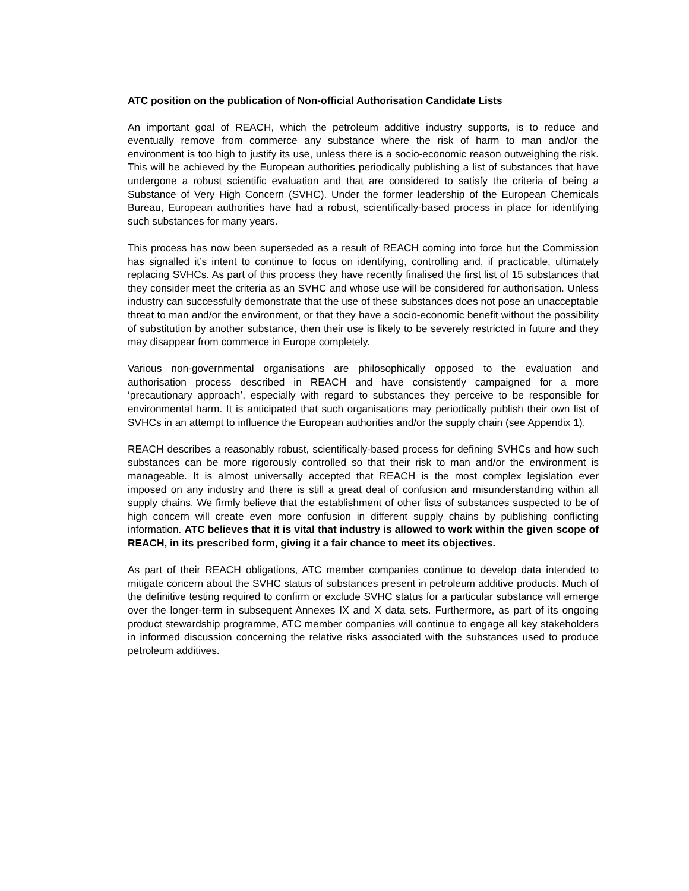ATC position on the publication of Non-official Authorisation Candidate Lists
An important goal of REACH, which the petroleum additive industry supports, is to reduce and eventually remove from commerce any substance where the risk of harm to man and/or the environment is too high to justify its use, unless there is a socio-economic reason outweighing the risk. This will be achieved by the European authorities periodically publishing a list of substances that have undergone a robust scientific evaluation and that are considered to satisfy the criteria of being a Substance of Very High Concern (SVHC). Under the former leadership of the European Chemicals Bureau, European authorities have had a robust, scientifically-based process in place for identifying such substances for many years.
This process has now been superseded as a result of REACH coming into force but the Commission has signalled it’s intent to continue to focus on identifying, controlling and, if practicable, ultimately replacing SVHCs. As part of this process they have recently finalised the first list of 15 substances that they consider meet the criteria as an SVHC and whose use will be considered for authorisation. Unless industry can successfully demonstrate that the use of these substances does not pose an unacceptable threat to man and/or the environment, or that they have a socio-economic benefit without the possibility of substitution by another substance, then their use is likely to be severely restricted in future and they may disappear from commerce in Europe completely.
Various non-governmental organisations are philosophically opposed to the evaluation and authorisation process described in REACH and have consistently campaigned for a more ‘precautionary approach’, especially with regard to substances they perceive to be responsible for environmental harm. It is anticipated that such organisations may periodically publish their own list of SVHCs in an attempt to influence the European authorities and/or the supply chain (see Appendix 1).
REACH describes a reasonably robust, scientifically-based process for defining SVHCs and how such substances can be more rigorously controlled so that their risk to man and/or the environment is manageable. It is almost universally accepted that REACH is the most complex legislation ever imposed on any industry and there is still a great deal of confusion and misunderstanding within all supply chains. We firmly believe that the establishment of other lists of substances suspected to be of high concern will create even more confusion in different supply chains by publishing conflicting information. ATC believes that it is vital that industry is allowed to work within the given scope of REACH, in its prescribed form, giving it a fair chance to meet its objectives.
As part of their REACH obligations, ATC member companies continue to develop data intended to mitigate concern about the SVHC status of substances present in petroleum additive products. Much of the definitive testing required to confirm or exclude SVHC status for a particular substance will emerge over the longer-term in subsequent Annexes IX and X data sets. Furthermore, as part of its ongoing product stewardship programme, ATC member companies will continue to engage all key stakeholders in informed discussion concerning the relative risks associated with the substances used to produce petroleum additives.